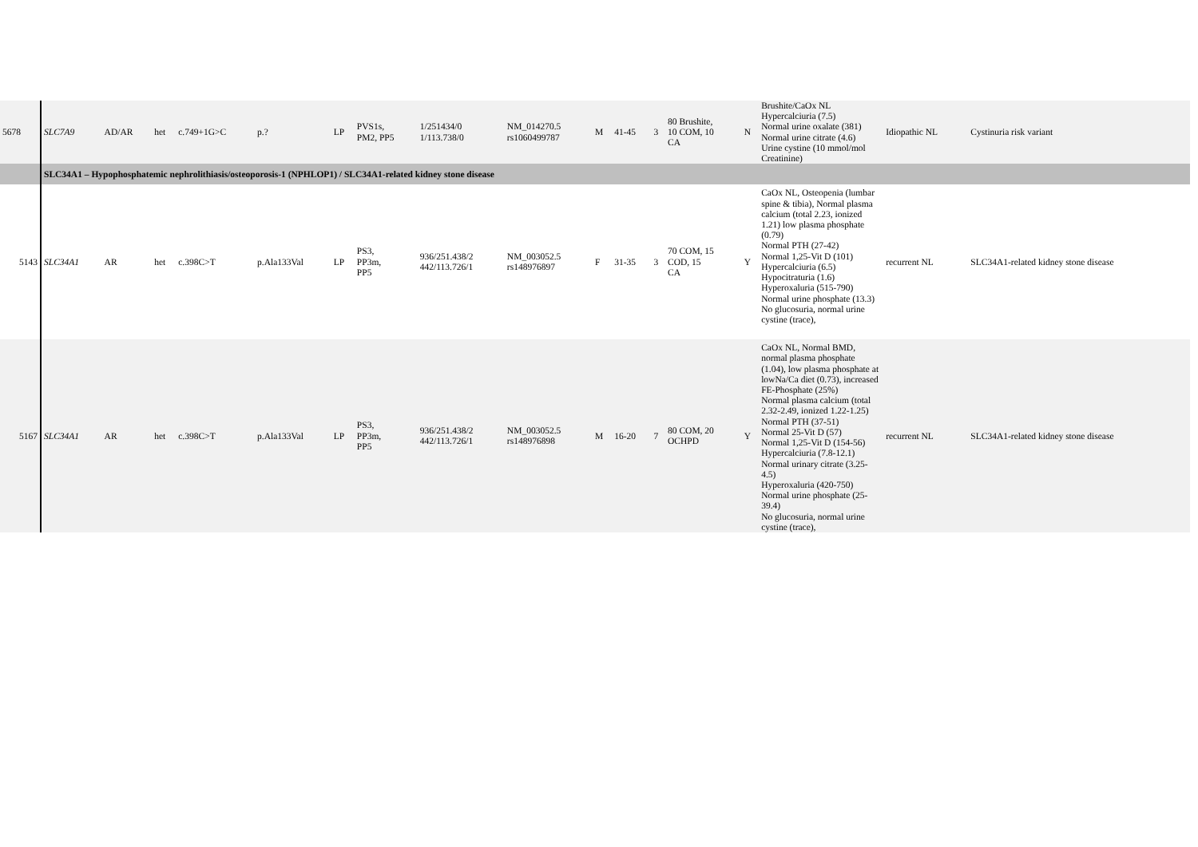| 5678 | SLC7A9 | AD/AR | het | c.749+1G>C | p.? | LP | PVS1s, PM2, PP5 | 1/251434/0 1/113.738/0 | NM_014270.5 rs1060499787 | M | 41-45 | 3 | 80 Brushite, 10 COM, 10 CA | N | Brushite/CaOx NL Hypercalciuria (7.5) Normal urine oxalate (381) Normal urine citrate (4.6) Urine cystine (10 mmol/mol Creatinine) | Idiopathic NL | Cystinuria risk variant |
| | SLC34A1 – Hypophosphatemic nephrolithiasis/osteoporosis-1 (NPHLOP1) / SLC34A1-related kidney stone disease | | | | | | | | | | | | | | | | |
| 5143 | SLC34A1 | AR | het | c.398C>T | p.Ala133Val | LP | PS3, PP3m, PP5 | 936/251.438/2 442/113.726/1 | NM_003052.5 rs148976897 | F | 31-35 | 3 | 70 COM, 15 COD, 15 CA | Y | CaOx NL, Osteopenia (lumbar spine & tibia), Normal plasma calcium (total 2.23, ionized 1.21) low plasma phosphate (0.79) Normal PTH (27-42) Normal 1,25-Vit D (101) Hypercalciuria (6.5) Hypocitraturia (1.6) Hyperoxaluria (515-790) Normal urine phosphate (13.3) No glucosuria, normal urine cystine (trace), | recurrent NL | SLC34A1-related kidney stone disease |
| 5167 | SLC34A1 | AR | het | c.398C>T | p.Ala133Val | LP | PS3, PP3m, PP5 | 936/251.438/2 442/113.726/1 | NM_003052.5 rs148976898 | M | 16-20 | 7 | 80 COM, 20 OCHPD | Y | CaOx NL, Normal BMD, normal plasma phosphate (1.04), low plasma phosphate at lowNa/Ca diet (0.73), increased FE-Phosphate (25%) Normal plasma calcium (total 2.32-2.49, ionized 1.22-1.25) Normal PTH (37-51) Normal 25-Vit D (57) Normal 1,25-Vit D (154-56) Hypercalciuria (7.8-12.1) Normal urinary citrate (3.25-4.5) Hyperoxaluria (420-750) Normal urine phosphate (25-39.4) No glucosuria, normal urine cystine (trace), | recurrent NL | SLC34A1-related kidney stone disease |